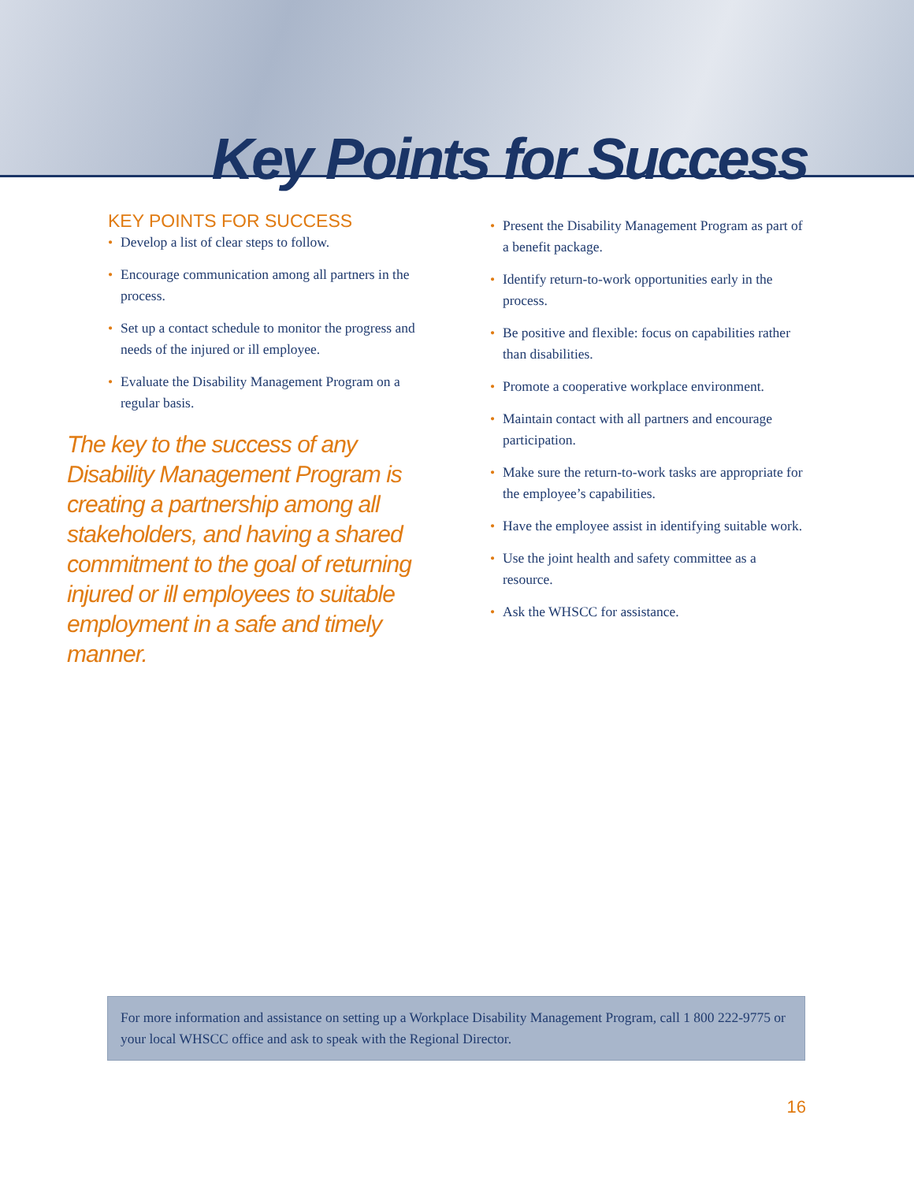Key Points for Success
KEY POINTS FOR SUCCESS
• Develop a list of clear steps to follow.
• Encourage communication among all partners in the process.
• Set up a contact schedule to monitor the progress and needs of the injured or ill employee.
• Evaluate the Disability Management Program on a regular basis.
The key to the success of any Disability Management Program is creating a partnership among all stakeholders, and having a shared commitment to the goal of returning injured or ill employees to suitable employment in a safe and timely manner.
• Present the Disability Management Program as part of a benefit package.
• Identify return-to-work opportunities early in the process.
• Be positive and flexible: focus on capabilities rather than disabilities.
• Promote a cooperative workplace environment.
• Maintain contact with all partners and encourage participation.
• Make sure the return-to-work tasks are appropriate for the employee’s capabilities.
• Have the employee assist in identifying suitable work.
• Use the joint health and safety committee as a resource.
• Ask the WHSCC for assistance.
For more information and assistance on setting up a Workplace Disability Management Program, call 1 800 222-9775 or your local WHSCC office and ask to speak with the Regional Director.
16